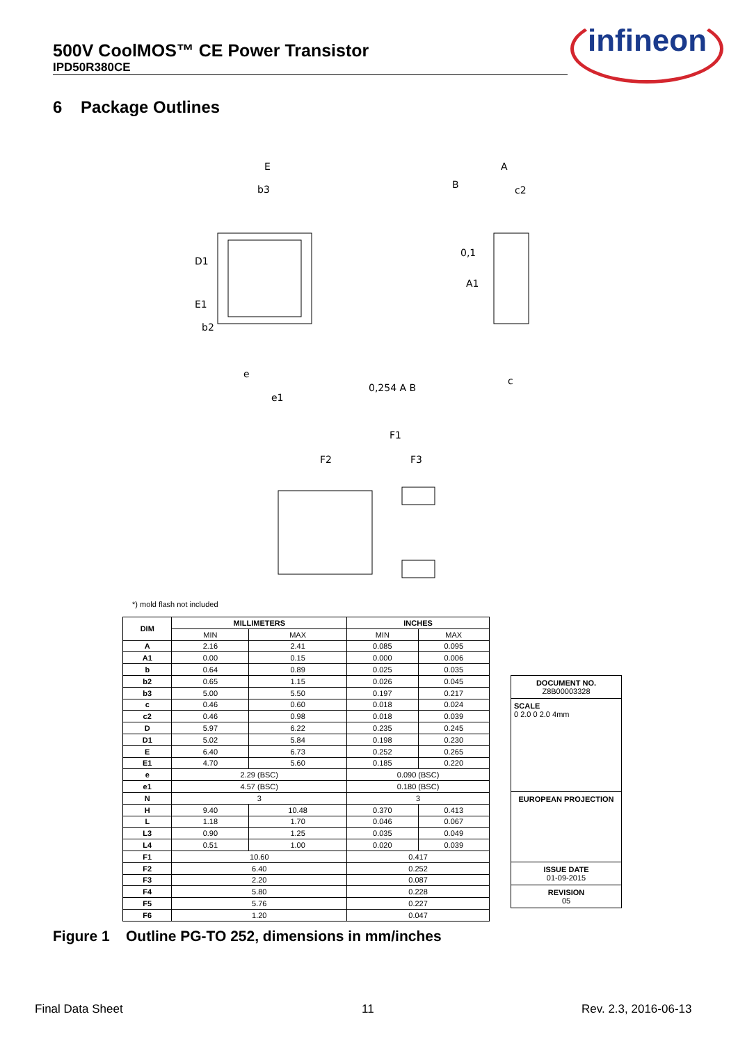500V CoolMOS™ CE Power Transistor
IPD50R380CE
infineon
6 Package Outlines
E
b3
D1
E1
b2
e
e1
0,254 A B
A
B
c2
0,1
A1
F1
F2
F3
c
*) mold flash not included
| DIM | MILLIMETERS | | INCHES | |
| --- | --- | --- | --- | --- |
| | MIN | MAX | MIN | MAX |
| A | 2.16 | 2.41 | 0.085 | 0.095 |
| A1 | 0.00 | 0.15 | 0.000 | 0.006 |
| b | 0.64 | 0.89 | 0.025 | 0.035 |
| b2 | 0.65 | 1.15 | 0.026 | 0.045 |
| b3 | 5.00 | 5.50 | 0.197 | 0.217 |
| c | 0.46 | 0.60 | 0.018 | 0.024 |
| c2 | 0.46 | 0.98 | 0.018 | 0.039 |
| D | 5.97 | 6.22 | 0.235 | 0.245 |
| D1 | 5.02 | 5.84 | 0.198 | 0.230 |
| E | 6.40 | 6.73 | 0.252 | 0.265 |
| E1 | 4.70 | 5.60 | 0.185 | 0.220 |
| e | 2.29 (BSC) | | 0.090 (BSC) | |
| e1 | 4.57 (BSC) | | 0.180 (BSC) | |
| N | 3 | | 3 | |
| H | 9.40 | 10.48 | 0.370 | 0.413 |
| L | 1.18 | 1.70 | 0.046 | 0.067 |
| L3 | 0.90 | 1.25 | 0.035 | 0.049 |
| L4 | 0.51 | 1.00 | 0.020 | 0.039 |
| F1 | 10.60 | | 0.417 | |
| F2 | 6.40 | | 0.252 | |
| F3 | 2.20 | | 0.087 | |
| F4 | 5.80 | | 0.228 | |
| F5 | 5.76 | | 0.227 | |
| F6 | 1.20 | | 0.047 | |
DOCUMENT NO.
Z8B00003328
SCALE
0 2.0 0 2.0 4mm
EUROPEAN PROJECTION
ISSUE DATE
01-09-2015
REVISION
05
Figure 1 Outline PG-TO 252, dimensions in mm/inches
Final Data Sheet 11 Rev. 2.3, 2016-06-13